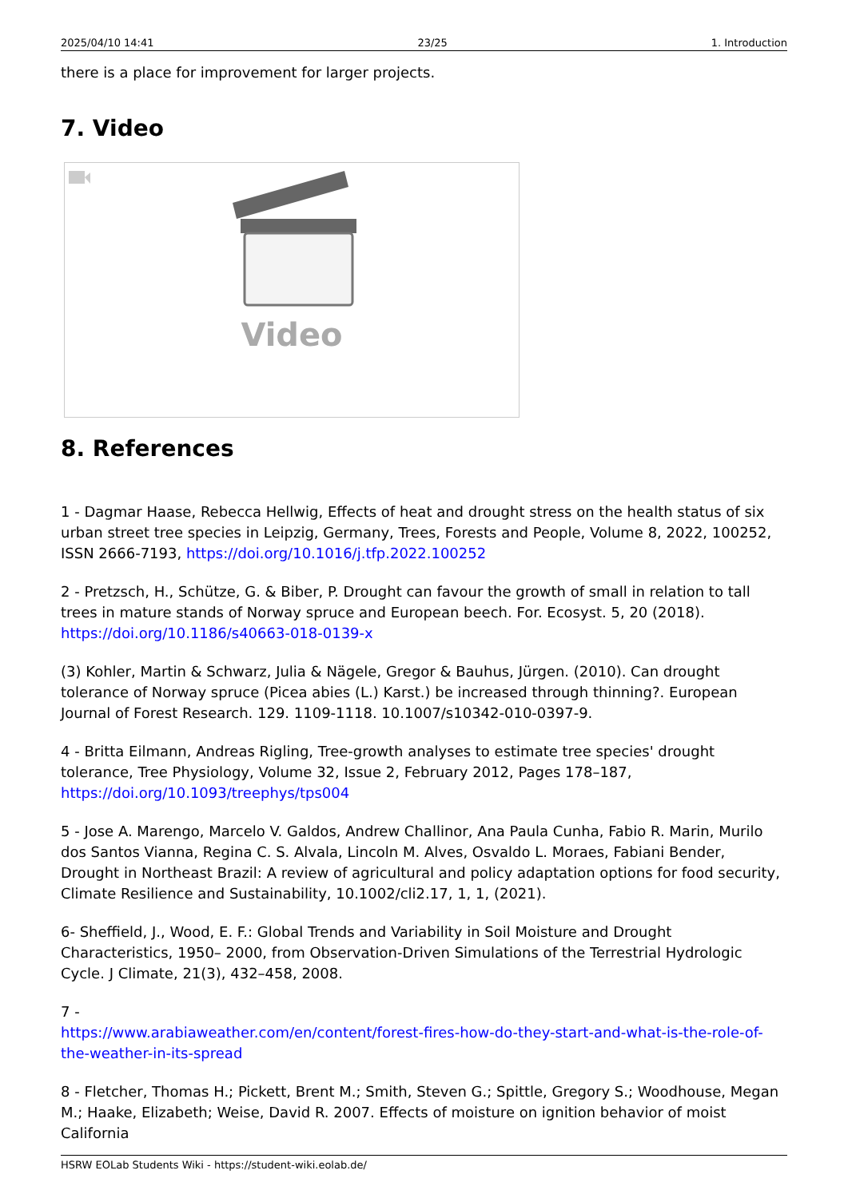2025/04/10 14:41 23/25 1. Introduction
there is a place for improvement for larger projects.
7. Video
Video
8. References
1 - Dagmar Haase, Rebecca Hellwig, Effects of heat and drought stress on the health status of six urban street tree species in Leipzig, Germany, Trees, Forests and People, Volume 8, 2022, 100252, ISSN 2666-7193, https://doi.org/10.1016/j.tfp.2022.100252
2 - Pretzsch, H., Schütze, G. & Biber, P. Drought can favour the growth of small in relation to tall trees in mature stands of Norway spruce and European beech. For. Ecosyst. 5, 20 (2018). https://doi.org/10.1186/s40663-018-0139-x
(3) Kohler, Martin & Schwarz, Julia & Nägele, Gregor & Bauhus, Jürgen. (2010). Can drought tolerance of Norway spruce (Picea abies (L.) Karst.) be increased through thinning?. European Journal of Forest Research. 129. 1109-1118. 10.1007/s10342-010-0397-9.
4 - Britta Eilmann, Andreas Rigling, Tree-growth analyses to estimate tree species' drought tolerance, Tree Physiology, Volume 32, Issue 2, February 2012, Pages 178–187, https://doi.org/10.1093/treephys/tps004
5 - Jose A. Marengo, Marcelo V. Galdos, Andrew Challinor, Ana Paula Cunha, Fabio R. Marin, Murilo dos Santos Vianna, Regina C. S. Alvala, Lincoln M. Alves, Osvaldo L. Moraes, Fabiani Bender, Drought in Northeast Brazil: A review of agricultural and policy adaptation options for food security, Climate Resilience and Sustainability, 10.1002/cli2.17, 1, 1, (2021).
6- Sheffield, J., Wood, E. F.: Global Trends and Variability in Soil Moisture and Drought Characteristics, 1950– 2000, from Observation-Driven Simulations of the Terrestrial Hydrologic Cycle. J Climate, 21(3), 432–458, 2008.
7 -
https://www.arabiaweather.com/en/content/forest-fires-how-do-they-start-and-what-is-the-role-of-the-weather-in-its-spread
8 - Fletcher, Thomas H.; Pickett, Brent M.; Smith, Steven G.; Spittle, Gregory S.; Woodhouse, Megan M.; Haake, Elizabeth; Weise, David R. 2007. Effects of moisture on ignition behavior of moist California
HSRW EOLab Students Wiki - https://student-wiki.eolab.de/